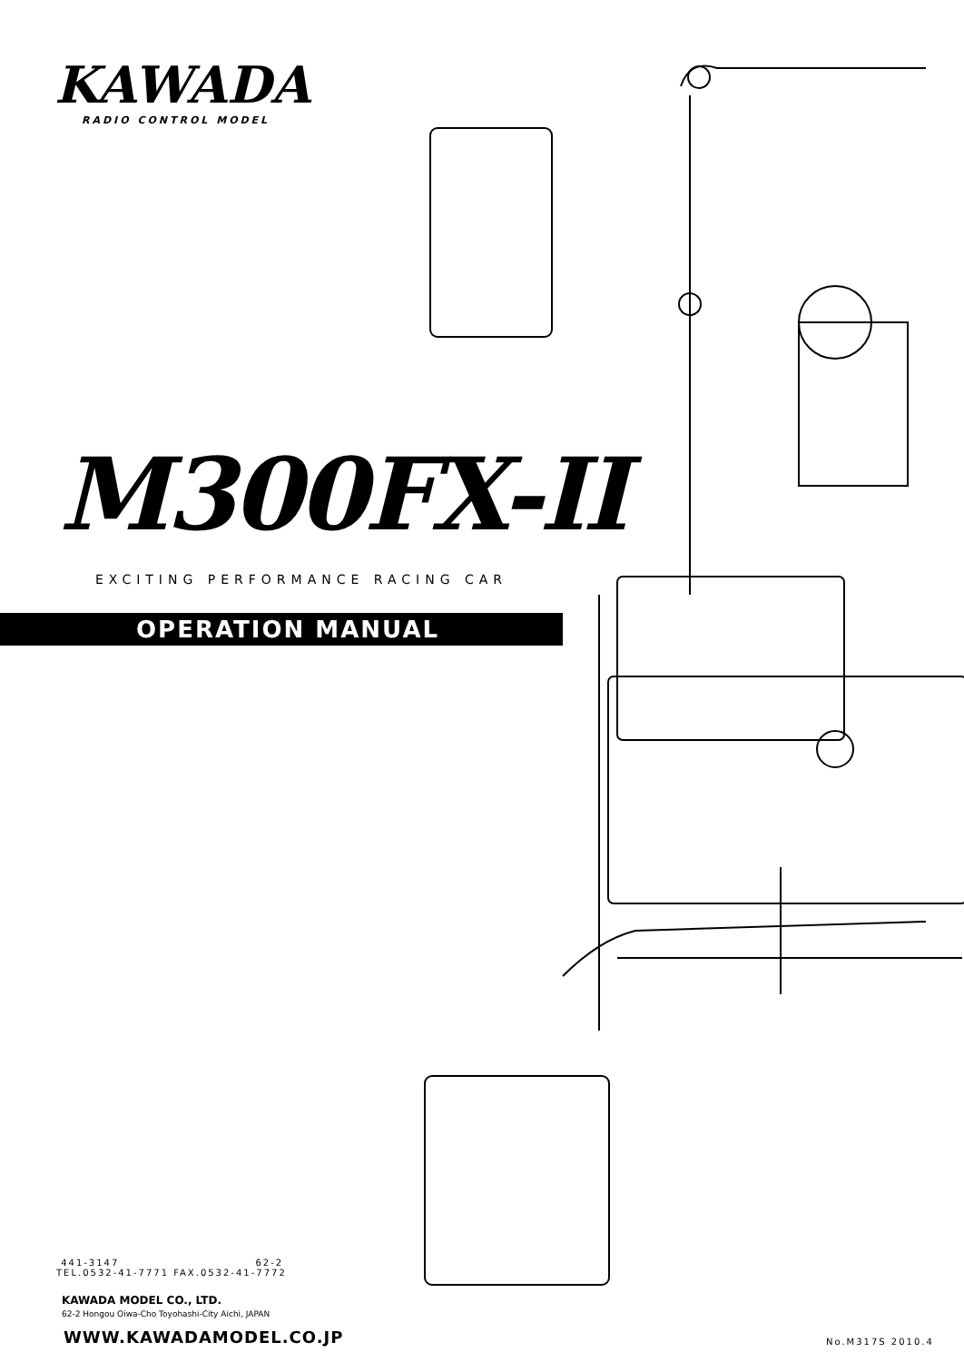KAWADA
RADIO CONTROL MODEL
M300FX-II
EXCITING PERFORMANCE RACING CAR
OPERATION MANUAL
441-3147 62-2
TEL.0532-41-7771 FAX.0532-41-7772
KAWADA MODEL CO., LTD.
62-2 Hongou Oiwa-Cho Toyohashi-City Aichi, JAPAN
WWW.KAWADAMODEL.CO.JP No.M317S 2010.4